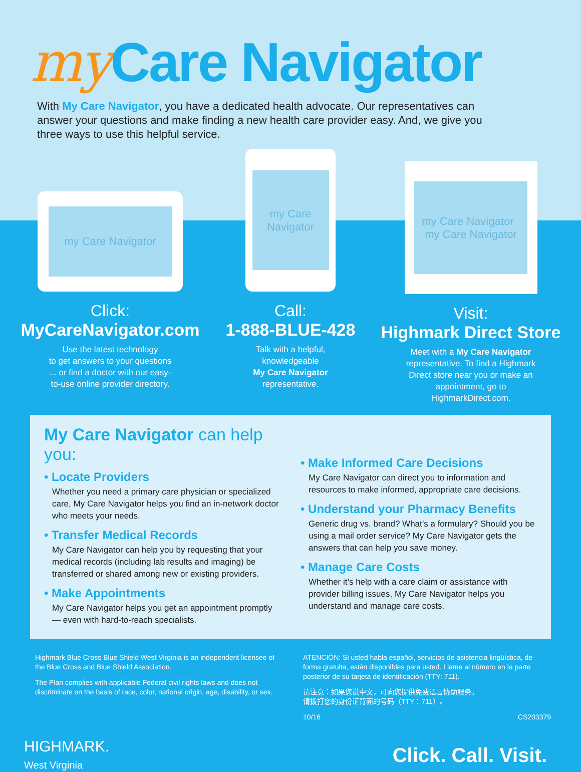my Care Navigator
With My Care Navigator, you have a dedicated health advocate. Our representatives can answer your questions and make finding a new health care provider easy. And, we give you three ways to use this helpful service.
my Care Navigator
Click:
MyCareNavigator.com
Use the latest technology
to get answers to your questions
... or find a doctor with our easy-
to-use online provider directory.
my Care Navigator
Call:
1-888-BLUE-428
Talk with a helpful,
knowledgeable
My Care Navigator
representative.
my Care Navigator my Care Navigator
Visit:
Highmark Direct Store
Meet with a My Care Navigator
representative. To find a Highmark
Direct store near you or make an
appointment, go to
HighmarkDirect.com.
My Care Navigator can help you:
• Locate Providers
Whether you need a primary care physician or specialized care, My Care Navigator helps you find an in-network doctor who meets your needs.
• Transfer Medical Records
My Care Navigator can help you by requesting that your medical records (including lab results and imaging) be transferred or shared among new or existing providers.
• Make Appointments
My Care Navigator helps you get an appointment promptly — even with hard-to-reach specialists.
• Make Informed Care Decisions
My Care Navigator can direct you to information and resources to make informed, appropriate care decisions.
• Understand your Pharmacy Benefits
Generic drug vs. brand? What’s a formulary? Should you be using a mail order service? My Care Navigator gets the answers that can help you save money.
• Manage Care Costs
Whether it’s help with a care claim or assistance with provider billing issues, My Care Navigator helps you understand and manage care costs.
Highmark Blue Cross Blue Shield West Virginia is an independent licensee of the Blue Cross and Blue Shield Association.
The Plan complies with applicable Federal civil rights laws and does not discriminate on the basis of race, color, national origin, age, disability, or sex.
ATENCIÓN: Si usted habla español, servicios de asistencia lingüística, de forma gratuita, están disponibles para usted. Llame al número en la parte posterior de su tarjeta de identificación (TTY: 711).
请注意：如果您说中文，可向您提供免费语言协助服务。
请拨打您的身份证背面的号码（TTY：711）。
10/16 CS203379
HIGHMARK.
West Virginia
Click. Call. Visit.